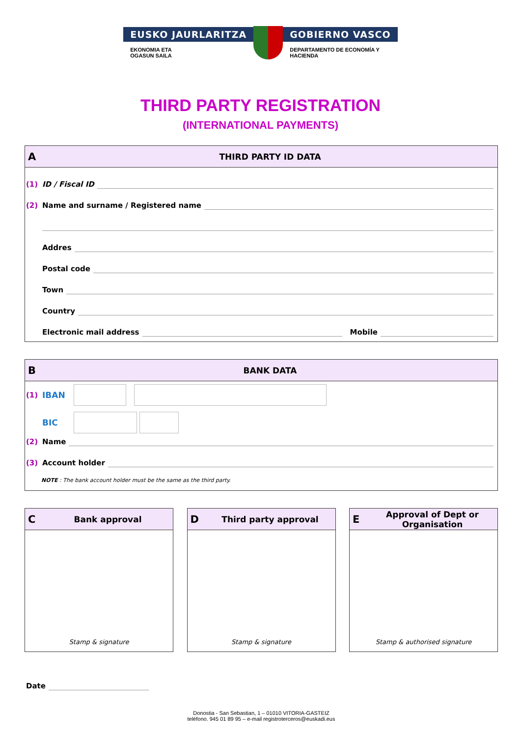EUSKO JAURLARITZA
EKONOMIA ETA
OGASUN SAILA
GOBIERNO VASCO
DEPARTAMENTO DE ECONOMÍA Y
HACIENDA
THIRD PARTY REGISTRATION
(INTERNATIONAL PAYMENTS)
A THIRD PARTY ID DATA
(1) ID / Fiscal ID
(2) Name and surname / Registered name
Addres
Postal code
Town
Country
Electronic mail address Mobile
B BANK DATA
(1) IBAN
BIC
(2) Name
(3) Account holder
NOTE : The bank account holder must be the same as the third party.
C Bank approval
Stamp & signature
D Third party approval
Stamp & signature
E Approval of Dept or Organisation
Stamp & authorised signature
Date
Donostia - San Sebastian, 1 – 01010 VITORIA-GASTEIZ
teléfono. 945 01 89 95 – e-mail registroterceros@euskadi.eus